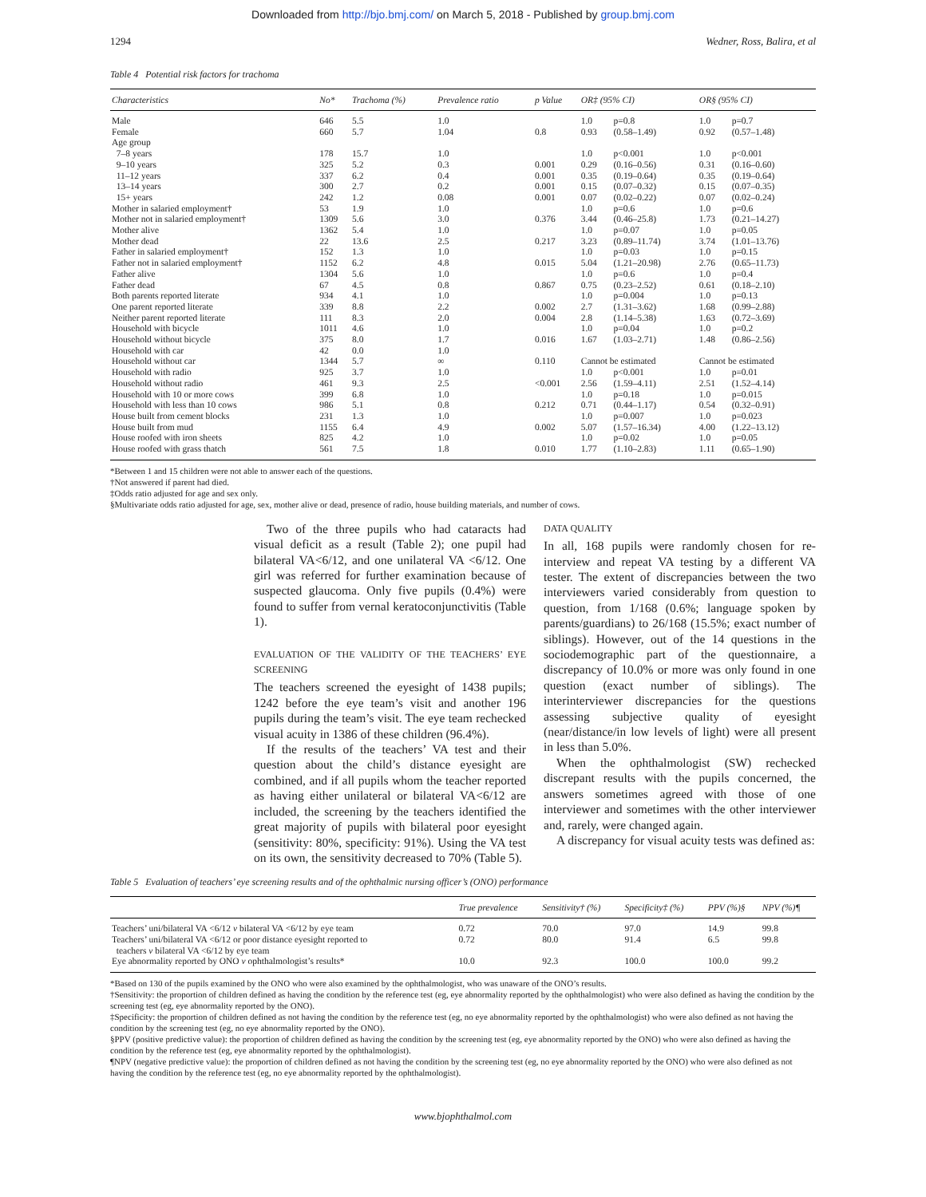Downloaded from http://bjo.bmj.com/ on March 5, 2018 - Published by group.bmj.com
1294 Wedner, Ross, Balira, et al
Table 4 Potential risk factors for trachoma
| Characteristics | No* | Trachoma (%) | Prevalence ratio | p Value | OR‡ (95% CI) | | OR§ (95% CI) | |
| --- | --- | --- | --- | --- | --- | --- | --- | --- |
| Male | 646 | 5.5 | 1.0 | | 1.0 | p=0.8 | 1.0 | p=0.7 |
| Female | 660 | 5.7 | 1.04 | 0.8 | 0.93 | (0.58–1.49) | 0.92 | (0.57–1.48) |
| Age group | | | | | | | | |
| 7–8 years | 178 | 15.7 | 1.0 | | 1.0 | p<0.001 | 1.0 | p<0.001 |
| 9–10 years | 325 | 5.2 | 0.3 | 0.001 | 0.29 | (0.16–0.56) | 0.31 | (0.16–0.60) |
| 11–12 years | 337 | 6.2 | 0.4 | 0.001 | 0.35 | (0.19–0.64) | 0.35 | (0.19–0.64) |
| 13–14 years | 300 | 2.7 | 0.2 | 0.001 | 0.15 | (0.07–0.32) | 0.15 | (0.07–0.35) |
| 15+ years | 242 | 1.2 | 0.08 | 0.001 | 0.07 | (0.02–0.22) | 0.07 | (0.02–0.24) |
| Mother in salaried employment† | 53 | 1.9 | 1.0 | | 1.0 | p=0.6 | 1.0 | p=0.6 |
| Mother not in salaried employment† | 1309 | 5.6 | 3.0 | 0.376 | 3.44 | (0.46–25.8) | 1.73 | (0.21–14.27) |
| Mother alive | 1362 | 5.4 | 1.0 | | 1.0 | p=0.07 | 1.0 | p=0.05 |
| Mother dead | 22 | 13.6 | 2.5 | 0.217 | 3.23 | (0.89–11.74) | 3.74 | (1.01–13.76) |
| Father in salaried employment† | 152 | 1.3 | 1.0 | | 1.0 | p=0.03 | 1.0 | p=0.15 |
| Father not in salaried employment† | 1152 | 6.2 | 4.8 | 0.015 | 5.04 | (1.21–20.98) | 2.76 | (0.65–11.73) |
| Father alive | 1304 | 5.6 | 1.0 | | 1.0 | p=0.6 | 1.0 | p=0.4 |
| Father dead | 67 | 4.5 | 0.8 | 0.867 | 0.75 | (0.23–2.52) | 0.61 | (0.18–2.10) |
| Both parents reported literate | 934 | 4.1 | 1.0 | | 1.0 | p=0.004 | 1.0 | p=0.13 |
| One parent reported literate | 339 | 8.8 | 2.2 | 0.002 | 2.7 | (1.31–3.62) | 1.68 | (0.99–2.88) |
| Neither parent reported literate | 111 | 8.3 | 2.0 | 0.004 | 2.8 | (1.14–5.38) | 1.63 | (0.72–3.69) |
| Household with bicycle | 1011 | 4.6 | 1.0 | | 1.0 | p=0.04 | 1.0 | p=0.2 |
| Household without bicycle | 375 | 8.0 | 1.7 | 0.016 | 1.67 | (1.03–2.71) | 1.48 | (0.86–2.56) |
| Household with car | 42 | 0.0 | 1.0 | | | | | |
| Household without car | 1344 | 5.7 | ∞ | 0.110 | Cannot be estimated | | Cannot be estimated | |
| Household with radio | 925 | 3.7 | 1.0 | | 1.0 | p<0.001 | 1.0 | p=0.01 |
| Household without radio | 461 | 9.3 | 2.5 | <0.001 | 2.56 | (1.59–4.11) | 2.51 | (1.52–4.14) |
| Household with 10 or more cows | 399 | 6.8 | 1.0 | | 1.0 | p=0.18 | 1.0 | p=0.015 |
| Household with less than 10 cows | 986 | 5.1 | 0.8 | 0.212 | 0.71 | (0.44–1.17) | 0.54 | (0.32–0.91) |
| House built from cement blocks | 231 | 1.3 | 1.0 | | 1.0 | p=0.007 | 1.0 | p=0.023 |
| House built from mud | 1155 | 6.4 | 4.9 | 0.002 | 5.07 | (1.57–16.34) | 4.00 | (1.22–13.12) |
| House roofed with iron sheets | 825 | 4.2 | 1.0 | | 1.0 | p=0.02 | 1.0 | p=0.05 |
| House roofed with grass thatch | 561 | 7.5 | 1.8 | 0.010 | 1.77 | (1.10–2.83) | 1.11 | (0.65–1.90) |
*Between 1 and 15 children were not able to answer each of the questions.
†Not answered if parent had died.
‡Odds ratio adjusted for age and sex only.
§Multivariate odds ratio adjusted for age, sex, mother alive or dead, presence of radio, house building materials, and number of cows.
Two of the three pupils who had cataracts had visual deficit as a result (Table 2); one pupil had bilateral VA<6/12, and one unilateral VA <6/12. One girl was referred for further examination because of suspected glaucoma. Only five pupils (0.4%) were found to suffer from vernal keratoconjunctivitis (Table 1).
EVALUATION OF THE VALIDITY OF THE TEACHERS’ EYE SCREENING
The teachers screened the eyesight of 1438 pupils; 1242 before the eye team’s visit and another 196 pupils during the team’s visit. The eye team rechecked visual acuity in 1386 of these children (96.4%).
If the results of the teachers’ VA test and their question about the child’s distance eyesight are combined, and if all pupils whom the teacher reported as having either unilateral or bilateral VA<6/12 are included, the screening by the teachers identified the great majority of pupils with bilateral poor eyesight (sensitivity: 80%, specificity: 91%). Using the VA test on its own, the sensitivity decreased to 70% (Table 5).
DATA QUALITY
In all, 168 pupils were randomly chosen for re-interview and repeat VA testing by a different VA tester. The extent of discrepancies between the two interviewers varied considerably from question to question, from 1/168 (0.6%; language spoken by parents/guardians) to 26/168 (15.5%; exact number of siblings). However, out of the 14 questions in the sociodemographic part of the questionnaire, a discrepancy of 10.0% or more was only found in one question (exact number of siblings). The interinterviewer discrepancies for the questions assessing subjective quality of eyesight (near/distance/in low levels of light) were all present in less than 5.0%.
When the ophthalmologist (SW) rechecked discrepant results with the pupils concerned, the answers sometimes agreed with those of one interviewer and sometimes with the other interviewer and, rarely, were changed again.
A discrepancy for visual acuity tests was defined as:
Table 5 Evaluation of teachers’ eye screening results and of the ophthalmic nursing officer’s (ONO) performance
| | True prevalence | Sensitivity† (%) | Specificity‡ (%) | PPV (%)§ | NPV (%)¶ |
| --- | --- | --- | --- | --- | --- |
| Teachers’ uni/bilateral VA <6/12 v bilateral VA <6/12 by eye team | 0.72 | 70.0 | 97.0 | 14.9 | 99.8 |
| Teachers’ uni/bilateral VA <6/12 or poor distance eyesight reported to teachers v bilateral VA <6/12 by eye team | 0.72 | 80.0 | 91.4 | 6.5 | 99.8 |
| Eye abnormality reported by ONO v ophthalmologist’s results* | 10.0 | 92.3 | 100.0 | 100.0 | 99.2 |
*Based on 130 of the pupils examined by the ONO who were also examined by the ophthalmologist, who was unaware of the ONO’s results.
†Sensitivity: the proportion of children defined as having the condition by the reference test (eg, eye abnormality reported by the ophthalmologist) who were also defined as having the condition by the screening test (eg, eye abnormality reported by the ONO).
‡Specificity: the proportion of children defined as not having the condition by the reference test (eg, no eye abnormality reported by the ophthalmologist) who were also defined as not having the condition by the screening test (eg, no eye abnormality reported by the ONO).
§PPV (positive predictive value): the proportion of children defined as having the condition by the screening test (eg, eye abnormality reported by the ONO) who were also defined as having the condition by the reference test (eg, eye abnormality reported by the ophthalmologist).
¶NPV (negative predictive value): the proportion of children defined as not having the condition by the screening test (eg, no eye abnormality reported by the ONO) who were also defined as not having the condition by the reference test (eg, no eye abnormality reported by the ophthalmologist).
www.bjophthalmol.com